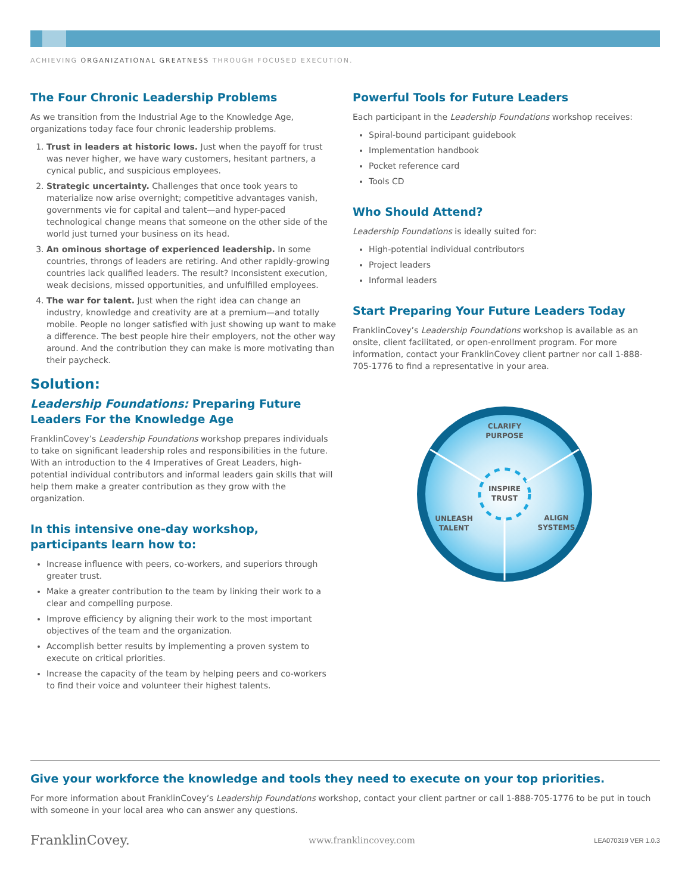ACHIEVING ORGANIZATIONAL GREATNESS THROUGH FOCUSED EXECUTION.
The Four Chronic Leadership Problems
As we transition from the Industrial Age to the Knowledge Age, organizations today face four chronic leadership problems.
1. Trust in leaders at historic lows. Just when the payoff for trust was never higher, we have wary customers, hesitant partners, a cynical public, and suspicious employees.
2. Strategic uncertainty. Challenges that once took years to materialize now arise overnight; competitive advantages vanish, governments vie for capital and talent—and hyper-paced technological change means that someone on the other side of the world just turned your business on its head.
3. An ominous shortage of experienced leadership. In some countries, throngs of leaders are retiring. And other rapidly-growing countries lack qualified leaders. The result? Inconsistent execution, weak decisions, missed opportunities, and unfulfilled employees.
4. The war for talent. Just when the right idea can change an industry, knowledge and creativity are at a premium—and totally mobile. People no longer satisfied with just showing up want to make a difference. The best people hire their employers, not the other way around. And the contribution they can make is more motivating than their paycheck.
Solution:
Leadership Foundations: Preparing Future Leaders For the Knowledge Age
FranklinCovey’s Leadership Foundations workshop prepares individuals to take on significant leadership roles and responsibilities in the future. With an introduction to the 4 Imperatives of Great Leaders, high-potential individual contributors and informal leaders gain skills that will help them make a greater contribution as they grow with the organization.
In this intensive one-day workshop, participants learn how to:
Increase influence with peers, co-workers, and superiors through greater trust.
Make a greater contribution to the team by linking their work to a clear and compelling purpose.
Improve efficiency by aligning their work to the most important objectives of the team and the organization.
Accomplish better results by implementing a proven system to execute on critical priorities.
Increase the capacity of the team by helping peers and co-workers to find their voice and volunteer their highest talents.
Powerful Tools for Future Leaders
Each participant in the Leadership Foundations workshop receives:
Spiral-bound participant guidebook
Implementation handbook
Pocket reference card
Tools CD
Who Should Attend?
Leadership Foundations is ideally suited for:
High-potential individual contributors
Project leaders
Informal leaders
Start Preparing Your Future Leaders Today
FranklinCovey’s Leadership Foundations workshop is available as an onsite, client facilitated, or open-enrollment program. For more information, contact your FranklinCovey client partner nor call 1-888-705-1776 to find a representative in your area.
CLARIFY
PURPOSE
INSPIRE
TRUST
UNLEASH
TALENT
ALIGN
SYSTEMS
Give your workforce the knowledge and tools they need to execute on your top priorities.
For more information about FranklinCovey’s Leadership Foundations workshop, contact your client partner or call 1-888-705-1776 to be put in touch with someone in your local area who can answer any questions.
FranklinCovey. www.franklincovey.com LEA070319 VER 1.0.3